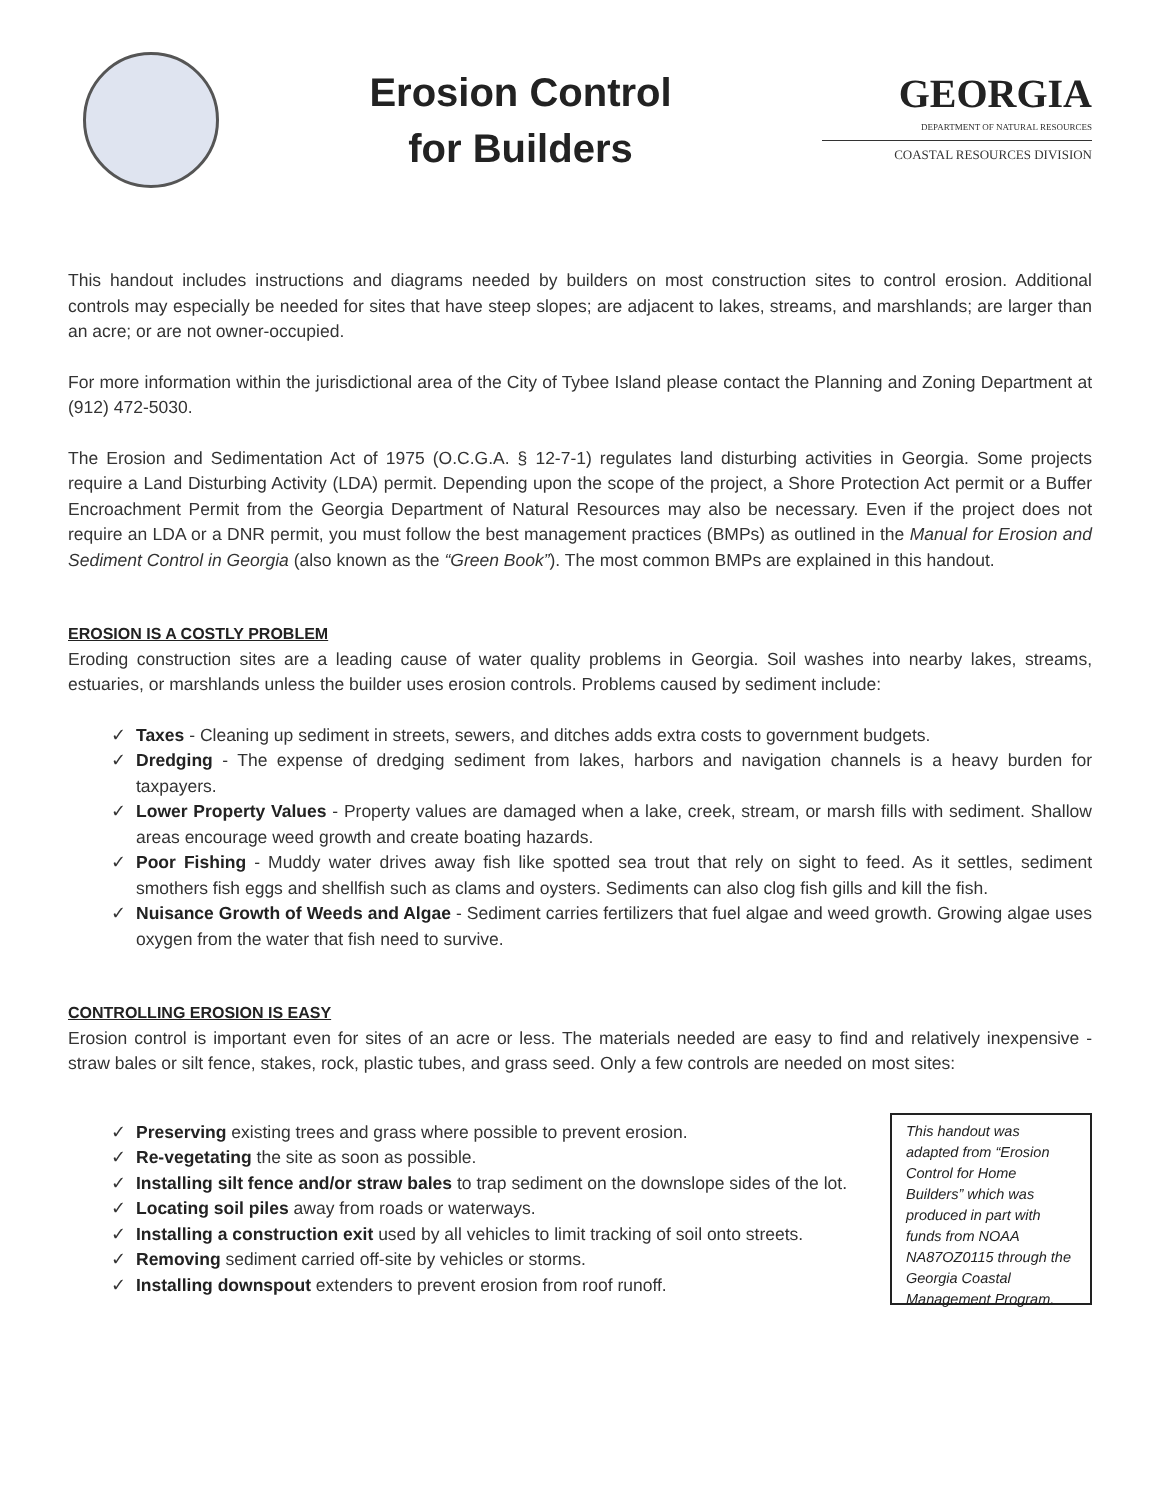Erosion Control
for Builders
GEORGIA
DEPARTMENT OF NATURAL RESOURCES
COASTAL RESOURCES DIVISION
This handout includes instructions and diagrams needed by builders on most construction sites to control erosion. Additional controls may especially be needed for sites that have steep slopes; are adjacent to lakes, streams, and marshlands; are larger than an acre; or are not owner-occupied.
For more information within the jurisdictional area of the City of Tybee Island please contact the Planning and Zoning Department at (912) 472-5030.
The Erosion and Sedimentation Act of 1975 (O.C.G.A. § 12-7-1) regulates land disturbing activities in Georgia. Some projects require a Land Disturbing Activity (LDA) permit. Depending upon the scope of the project, a Shore Protection Act permit or a Buffer Encroachment Permit from the Georgia Department of Natural Resources may also be necessary. Even if the project does not require an LDA or a DNR permit, you must follow the best management practices (BMPs) as outlined in the Manual for Erosion and Sediment Control in Georgia (also known as the “Green Book”). The most common BMPs are explained in this handout.
EROSION IS A COSTLY PROBLEM
Eroding construction sites are a leading cause of water quality problems in Georgia. Soil washes into nearby lakes, streams, estuaries, or marshlands unless the builder uses erosion controls. Problems caused by sediment include:
Taxes - Cleaning up sediment in streets, sewers, and ditches adds extra costs to government budgets.
Dredging - The expense of dredging sediment from lakes, harbors and navigation channels is a heavy burden for taxpayers.
Lower Property Values - Property values are damaged when a lake, creek, stream, or marsh fills with sediment. Shallow areas encourage weed growth and create boating hazards.
Poor Fishing - Muddy water drives away fish like spotted sea trout that rely on sight to feed. As it settles, sediment smothers fish eggs and shellfish such as clams and oysters. Sediments can also clog fish gills and kill the fish.
Nuisance Growth of Weeds and Algae - Sediment carries fertilizers that fuel algae and weed growth. Growing algae uses oxygen from the water that fish need to survive.
CONTROLLING EROSION IS EASY
Erosion control is important even for sites of an acre or less. The materials needed are easy to find and relatively inexpensive - straw bales or silt fence, stakes, rock, plastic tubes, and grass seed. Only a few controls are needed on most sites:
Preserving existing trees and grass where possible to prevent erosion.
Re-vegetating the site as soon as possible.
Installing silt fence and/or straw bales to trap sediment on the downslope sides of the lot.
Locating soil piles away from roads or waterways.
Installing a construction exit used by all vehicles to limit tracking of soil onto streets.
Removing sediment carried off-site by vehicles or storms.
Installing downspout extenders to prevent erosion from roof runoff.
This handout was adapted from “Erosion Control for Home Builders” which was produced in part with funds from NOAA NA87OZ0115 through the Georgia Coastal Management Program.